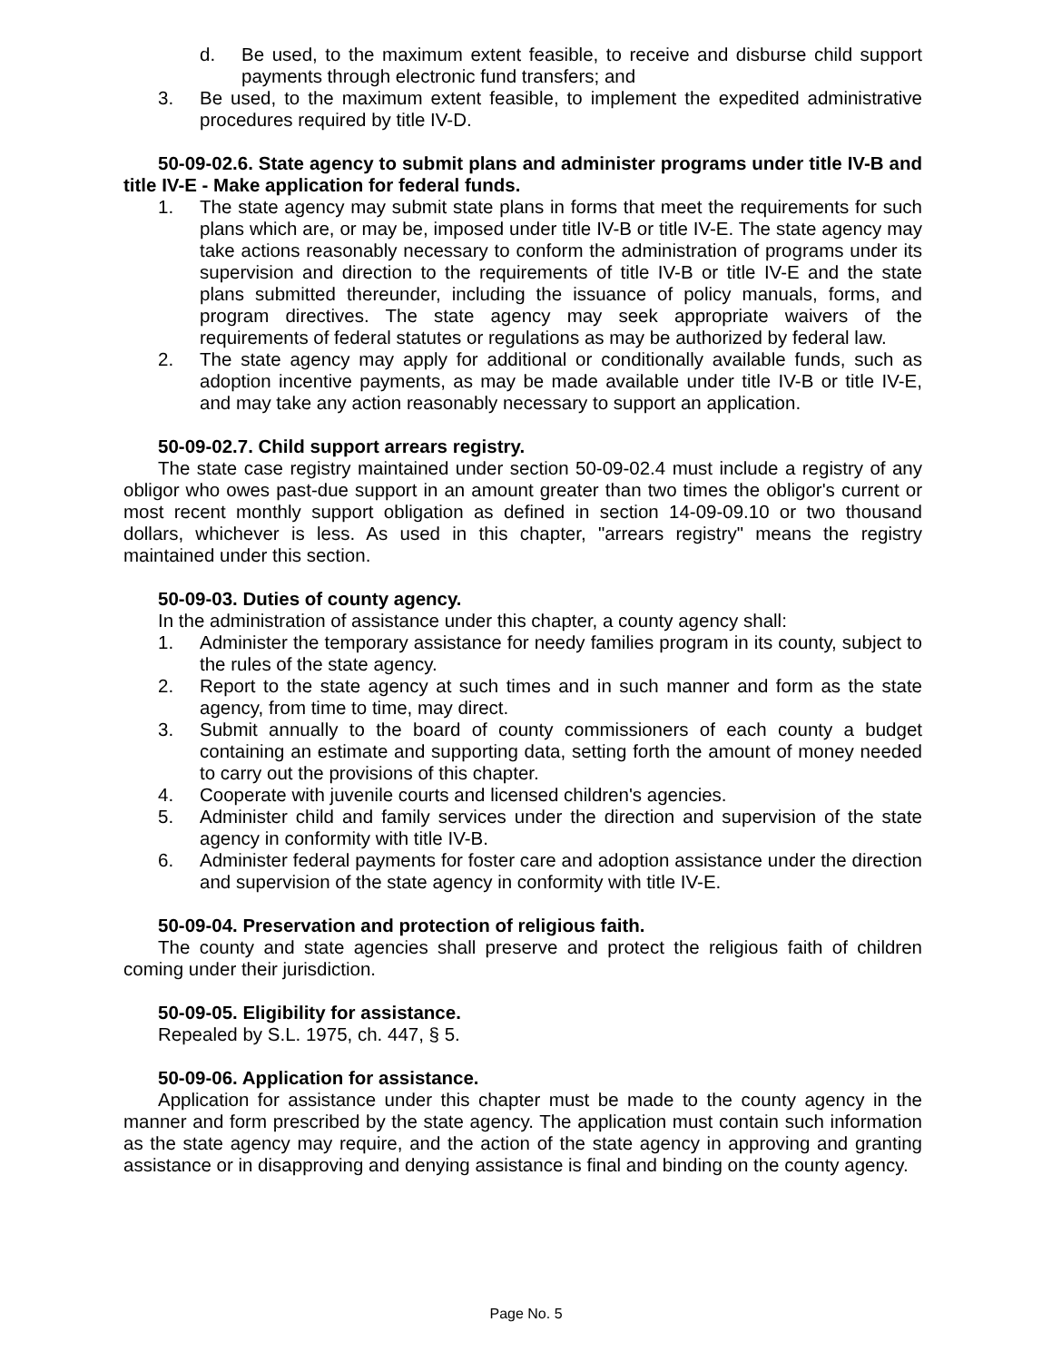d. Be used, to the maximum extent feasible, to receive and disburse child support payments through electronic fund transfers; and
3. Be used, to the maximum extent feasible, to implement the expedited administrative procedures required by title IV-D.
50-09-02.6. State agency to submit plans and administer programs under title IV-B and title IV-E - Make application for federal funds.
1. The state agency may submit state plans in forms that meet the requirements for such plans which are, or may be, imposed under title IV-B or title IV-E. The state agency may take actions reasonably necessary to conform the administration of programs under its supervision and direction to the requirements of title IV-B or title IV-E and the state plans submitted thereunder, including the issuance of policy manuals, forms, and program directives. The state agency may seek appropriate waivers of the requirements of federal statutes or regulations as may be authorized by federal law.
2. The state agency may apply for additional or conditionally available funds, such as adoption incentive payments, as may be made available under title IV-B or title IV-E, and may take any action reasonably necessary to support an application.
50-09-02.7. Child support arrears registry.
The state case registry maintained under section 50-09-02.4 must include a registry of any obligor who owes past-due support in an amount greater than two times the obligor's current or most recent monthly support obligation as defined in section 14-09-09.10 or two thousand dollars, whichever is less. As used in this chapter, "arrears registry" means the registry maintained under this section.
50-09-03. Duties of county agency.
In the administration of assistance under this chapter, a county agency shall:
1. Administer the temporary assistance for needy families program in its county, subject to the rules of the state agency.
2. Report to the state agency at such times and in such manner and form as the state agency, from time to time, may direct.
3. Submit annually to the board of county commissioners of each county a budget containing an estimate and supporting data, setting forth the amount of money needed to carry out the provisions of this chapter.
4. Cooperate with juvenile courts and licensed children's agencies.
5. Administer child and family services under the direction and supervision of the state agency in conformity with title IV-B.
6. Administer federal payments for foster care and adoption assistance under the direction and supervision of the state agency in conformity with title IV-E.
50-09-04. Preservation and protection of religious faith.
The county and state agencies shall preserve and protect the religious faith of children coming under their jurisdiction.
50-09-05. Eligibility for assistance.
Repealed by S.L. 1975, ch. 447, § 5.
50-09-06. Application for assistance.
Application for assistance under this chapter must be made to the county agency in the manner and form prescribed by the state agency. The application must contain such information as the state agency may require, and the action of the state agency in approving and granting assistance or in disapproving and denying assistance is final and binding on the county agency.
Page No. 5